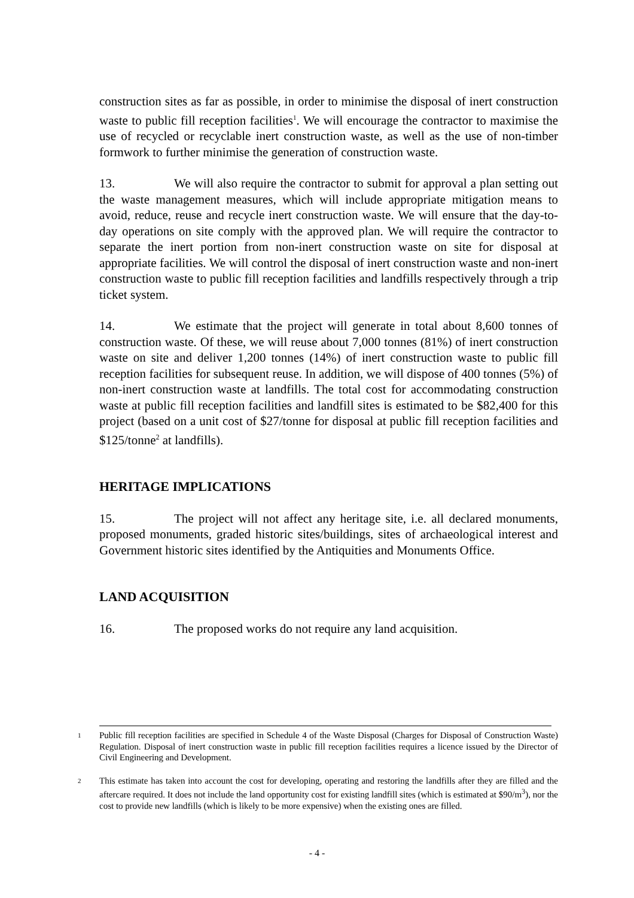construction sites as far as possible, in order to minimise the disposal of inert construction waste to public fill reception facilities<sup>1</sup>. We will encourage the contractor to maximise the use of recycled or recyclable inert construction waste, as well as the use of non-timber formwork to further minimise the generation of construction waste.
13. We will also require the contractor to submit for approval a plan setting out the waste management measures, which will include appropriate mitigation means to avoid, reduce, reuse and recycle inert construction waste. We will ensure that the day-to-day operations on site comply with the approved plan. We will require the contractor to separate the inert portion from non-inert construction waste on site for disposal at appropriate facilities. We will control the disposal of inert construction waste and non-inert construction waste to public fill reception facilities and landfills respectively through a trip ticket system.
14. We estimate that the project will generate in total about 8,600 tonnes of construction waste. Of these, we will reuse about 7,000 tonnes (81%) of inert construction waste on site and deliver 1,200 tonnes (14%) of inert construction waste to public fill reception facilities for subsequent reuse. In addition, we will dispose of 400 tonnes (5%) of non-inert construction waste at landfills. The total cost for accommodating construction waste at public fill reception facilities and landfill sites is estimated to be $82,400 for this project (based on a unit cost of $27/tonne for disposal at public fill reception facilities and $125/tonne<sup>2</sup> at landfills).
HERITAGE IMPLICATIONS
15. The project will not affect any heritage site, i.e. all declared monuments, proposed monuments, graded historic sites/buildings, sites of archaeological interest and Government historic sites identified by the Antiquities and Monuments Office.
LAND ACQUISITION
16. The proposed works do not require any land acquisition.
1
Public fill reception facilities are specified in Schedule 4 of the Waste Disposal (Charges for Disposal of Construction Waste) Regulation. Disposal of inert construction waste in public fill reception facilities requires a licence issued by the Director of Civil Engineering and Development.
2
This estimate has taken into account the cost for developing, operating and restoring the landfills after they are filled and the aftercare required. It does not include the land opportunity cost for existing landfill sites (which is estimated at $90/m<sup>3</sup>), nor the cost to provide new landfills (which is likely to be more expensive) when the existing ones are filled.
- 4 -